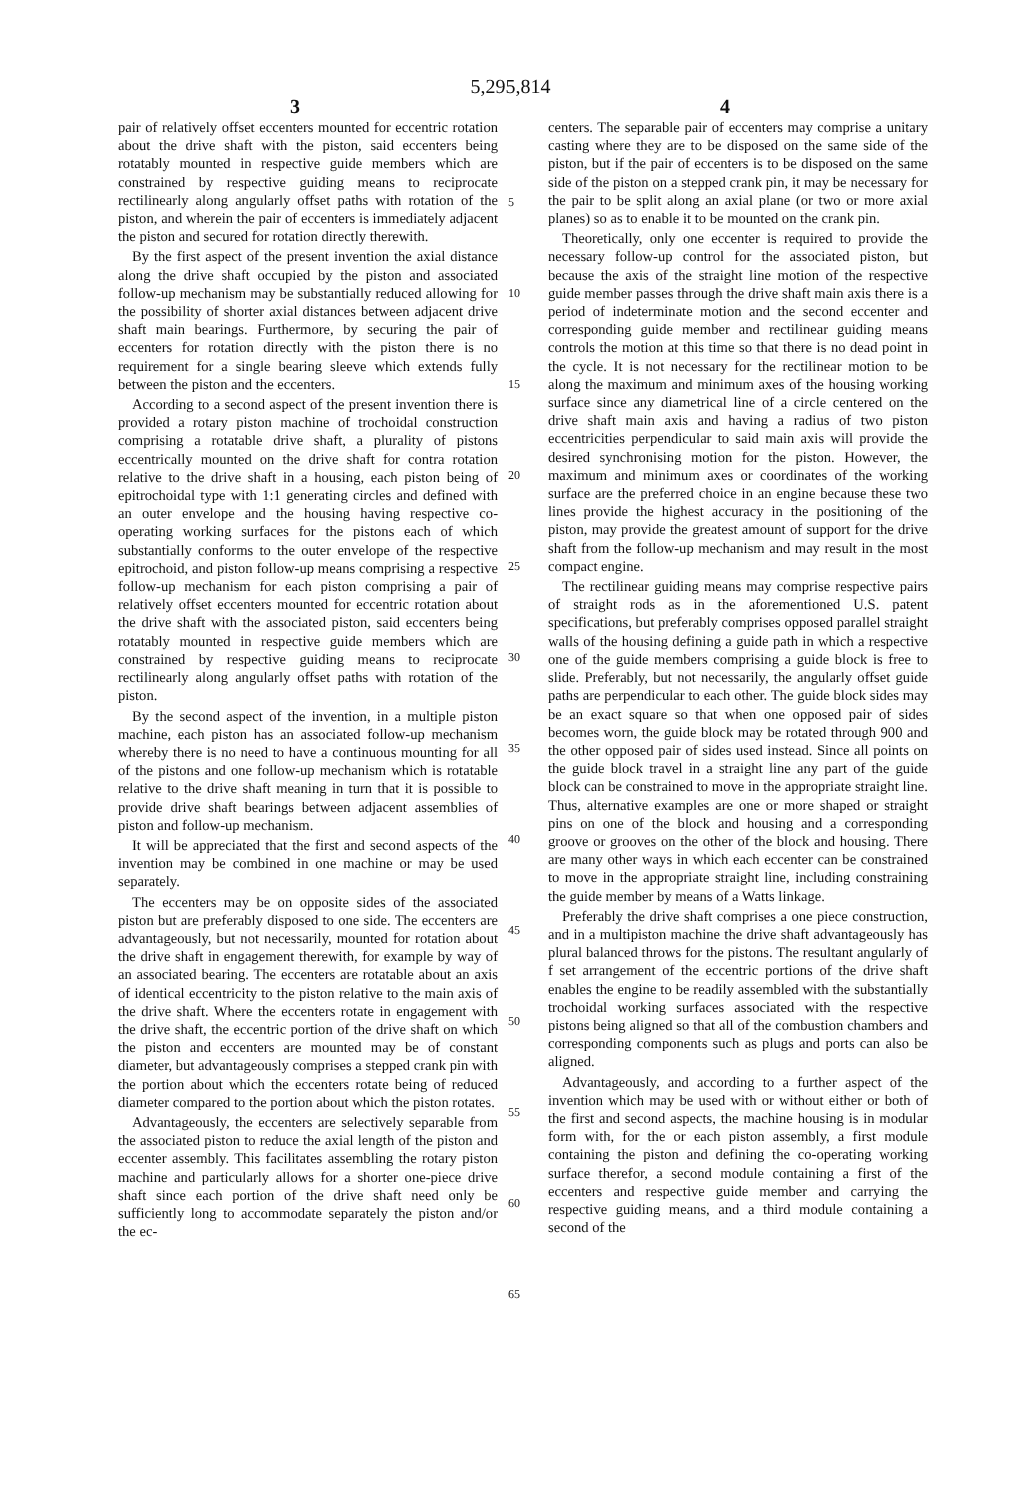5,295,814
3 4
pair of relatively offset eccenters mounted for eccentric rotation about the drive shaft with the piston, said eccenters being rotatably mounted in respective guide members which are constrained by respective guiding means to reciprocate rectilinearly along angularly offset paths with rotation of the piston, and wherein the pair of eccenters is immediately adjacent the piston and secured for rotation directly therewith.
By the first aspect of the present invention the axial distance along the drive shaft occupied by the piston and associated follow-up mechanism may be substantially reduced allowing for the possibility of shorter axial distances between adjacent drive shaft main bearings. Furthermore, by securing the pair of eccenters for rotation directly with the piston there is no requirement for a single bearing sleeve which extends fully between the piston and the eccenters.
According to a second aspect of the present invention there is provided a rotary piston machine of trochoidal construction comprising a rotatable drive shaft, a plurality of pistons eccentrically mounted on the drive shaft for contra rotation relative to the drive shaft in a housing, each piston being of epitrochoidal type with 1:1 generating circles and defined with an outer envelope and the housing having respective co-operating working surfaces for the pistons each of which substantially conforms to the outer envelope of the respective epitrochoid, and piston follow-up means comprising a respective follow-up mechanism for each piston comprising a pair of relatively offset eccenters mounted for eccentric rotation about the drive shaft with the associated piston, said eccenters being rotatably mounted in respective guide members which are constrained by respective guiding means to reciprocate rectilinearly along angularly offset paths with rotation of the piston.
By the second aspect of the invention, in a multiple piston machine, each piston has an associated follow-up mechanism whereby there is no need to have a continuous mounting for all of the pistons and one follow-up mechanism which is rotatable relative to the drive shaft meaning in turn that it is possible to provide drive shaft bearings between adjacent assemblies of piston and follow-up mechanism.
It will be appreciated that the first and second aspects of the invention may be combined in one machine or may be used separately.
The eccenters may be on opposite sides of the associated piston but are preferably disposed to one side. The eccenters are advantageously, but not necessarily, mounted for rotation about the drive shaft in engagement therewith, for example by way of an associated bearing. The eccenters are rotatable about an axis of identical eccentricity to the piston relative to the main axis of the drive shaft. Where the eccenters rotate in engagement with the drive shaft, the eccentric portion of the drive shaft on which the piston and eccenters are mounted may be of constant diameter, but advantageously comprises a stepped crank pin with the portion about which the eccenters rotate being of reduced diameter compared to the portion about which the piston rotates.
Advantageously, the eccenters are selectively separable from the associated piston to reduce the axial length of the piston and eccenter assembly. This facilitates assembling the rotary piston machine and particularly allows for a shorter one-piece drive shaft since each portion of the drive shaft need only be sufficiently long to accommodate separately the piston and/or the ec-
centers. The separable pair of eccenters may comprise a unitary casting where they are to be disposed on the same side of the piston, but if the pair of eccenters is to be disposed on the same side of the piston on a stepped crank pin, it may be necessary for the pair to be split along an axial plane (or two or more axial planes) so as to enable it to be mounted on the crank pin.
Theoretically, only one eccenter is required to provide the necessary follow-up control for the associated piston, but because the axis of the straight line motion of the respective guide member passes through the drive shaft main axis there is a period of indeterminate motion and the second eccenter and corresponding guide member and rectilinear guiding means controls the motion at this time so that there is no dead point in the cycle. It is not necessary for the rectilinear motion to be along the maximum and minimum axes of the housing working surface since any diametrical line of a circle centered on the drive shaft main axis and having a radius of two piston eccentricities perpendicular to said main axis will provide the desired synchronising motion for the piston. However, the maximum and minimum axes or coordinates of the working surface are the preferred choice in an engine because these two lines provide the highest accuracy in the positioning of the piston, may provide the greatest amount of support for the drive shaft from the follow-up mechanism and may result in the most compact engine.
The rectilinear guiding means may comprise respective pairs of straight rods as in the aforementioned U.S. patent specifications, but preferably comprises opposed parallel straight walls of the housing defining a guide path in which a respective one of the guide members comprising a guide block is free to slide. Preferably, but not necessarily, the angularly offset guide paths are perpendicular to each other. The guide block sides may be an exact square so that when one opposed pair of sides becomes worn, the guide block may be rotated through 900 and the other opposed pair of sides used instead. Since all points on the guide block travel in a straight line any part of the guide block can be constrained to move in the appropriate straight line. Thus, alternative examples are one or more shaped or straight pins on one of the block and housing and a corresponding groove or grooves on the other of the block and housing. There are many other ways in which each eccenter can be constrained to move in the appropriate straight line, including constraining the guide member by means of a Watts linkage.
Preferably the drive shaft comprises a one piece construction, and in a multipiston machine the drive shaft advantageously has plural balanced throws for the pistons. The resultant angularly of f set arrangement of the eccentric portions of the drive shaft enables the engine to be readily assembled with the substantially trochoidal working surfaces associated with the respective pistons being aligned so that all of the combustion chambers and corresponding components such as plugs and ports can also be aligned.
Advantageously, and according to a further aspect of the invention which may be used with or without either or both of the first and second aspects, the machine housing is in modular form with, for the or each piston assembly, a first module containing the piston and defining the co-operating working surface therefor, a second module containing a first of the eccenters and respective guide member and carrying the respective guiding means, and a third module containing a second of the
5
10
15
20
25
30
35
40
45
50
55
60
65